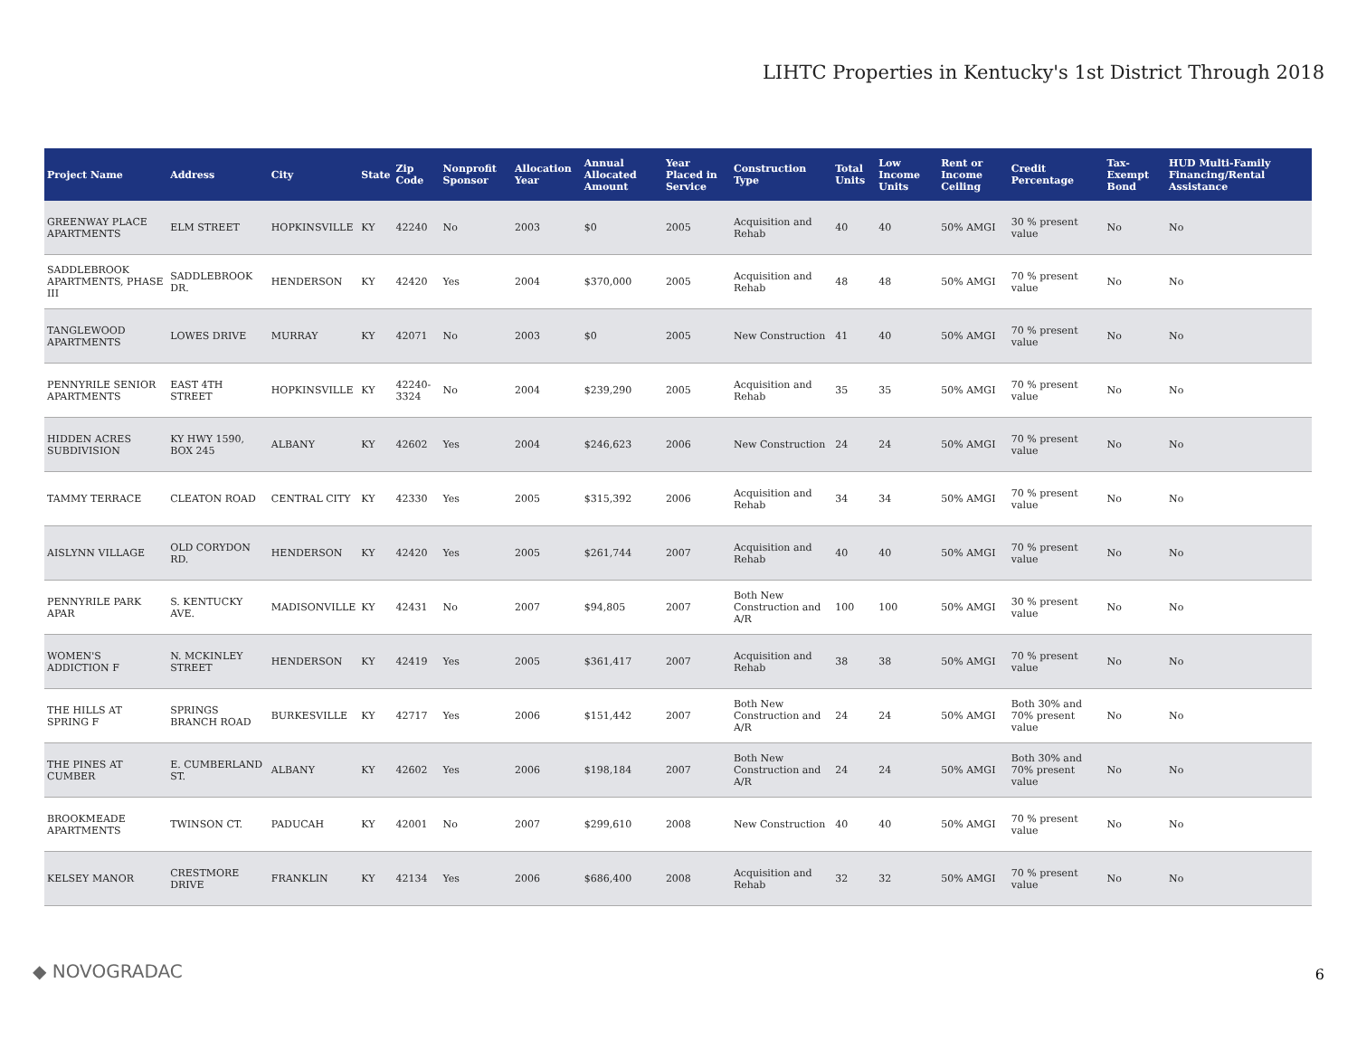LIHTC Properties in Kentucky's 1st District Through 2018
| Project Name | Address | City | State | Zip Code | Nonprofit Sponsor | Allocation Year | Annual Allocated Amount | Year Placed in Service | Construction Type | Total Units | Low Income Units | Rent or Income Ceiling | Credit Percentage | Tax-Exempt Bond | HUD Multi-Family Financing/Rental Assistance |
| --- | --- | --- | --- | --- | --- | --- | --- | --- | --- | --- | --- | --- | --- | --- | --- |
| GREENWAY PLACE APARTMENTS | ELM STREET | HOPKINSVILLE | KY | 42240 | No | 2003 | $0 | 2005 | Acquisition and Rehab | 40 | 40 | 50% AMGI | 30 % present value | No | No |
| SADDLEBROOK APARTMENTS, PHASE III | SADDLEBROOK DR. | HENDERSON | KY | 42420 | Yes | 2004 | $370,000 | 2005 | Acquisition and Rehab | 48 | 48 | 50% AMGI | 70 % present value | No | No |
| TANGLEWOOD APARTMENTS | LOWES DRIVE | MURRAY | KY | 42071 | No | 2003 | $0 | 2005 | New Construction | 41 | 40 | 50% AMGI | 70 % present value | No | No |
| PENNYRILE SENIOR APARTMENTS | EAST 4TH STREET | HOPKINSVILLE | KY | 42240-3324 | No | 2004 | $239,290 | 2005 | Acquisition and Rehab | 35 | 35 | 50% AMGI | 70 % present value | No | No |
| HIDDEN ACRES SUBDIVISION | KY HWY 1590, BOX 245 | ALBANY | KY | 42602 | Yes | 2004 | $246,623 | 2006 | New Construction | 24 | 24 | 50% AMGI | 70 % present value | No | No |
| TAMMY TERRACE | CLEATON ROAD | CENTRAL CITY | KY | 42330 | Yes | 2005 | $315,392 | 2006 | Acquisition and Rehab | 34 | 34 | 50% AMGI | 70 % present value | No | No |
| AISLYNN VILLAGE | OLD CORYDON RD. | HENDERSON | KY | 42420 | Yes | 2005 | $261,744 | 2007 | Acquisition and Rehab | 40 | 40 | 50% AMGI | 70 % present value | No | No |
| PENNYRILE PARK APAR | S. KENTUCKY AVE. | MADISONVILLE | KY | 42431 | No | 2007 | $94,805 | 2007 | Both New Construction and A/R | 100 | 100 | 50% AMGI | 30 % present value | No | No |
| WOMEN'S ADDICTION F | N. MCKINLEY STREET | HENDERSON | KY | 42419 | Yes | 2005 | $361,417 | 2007 | Acquisition and Rehab | 38 | 38 | 50% AMGI | 70 % present value | No | No |
| THE HILLS AT SPRING F | SPRINGS BRANCH ROAD | BURKESVILLE | KY | 42717 | Yes | 2006 | $151,442 | 2007 | Both New Construction and A/R | 24 | 24 | 50% AMGI | Both 30% and 70% present value | No | No |
| THE PINES AT CUMBER | E. CUMBERLAND ST. | ALBANY | KY | 42602 | Yes | 2006 | $198,184 | 2007 | Both New Construction and A/R | 24 | 24 | 50% AMGI | Both 30% and 70% present value | No | No |
| BROOKMEADE APARTMENTS | TWINSON CT. | PADUCAH | KY | 42001 | No | 2007 | $299,610 | 2008 | New Construction | 40 | 40 | 50% AMGI | 70 % present value | No | No |
| KELSEY MANOR | CRESTMORE DRIVE | FRANKLIN | KY | 42134 | Yes | 2006 | $686,400 | 2008 | Acquisition and Rehab | 32 | 32 | 50% AMGI | 70 % present value | No | No |
◆ NOVOGRADAC 6